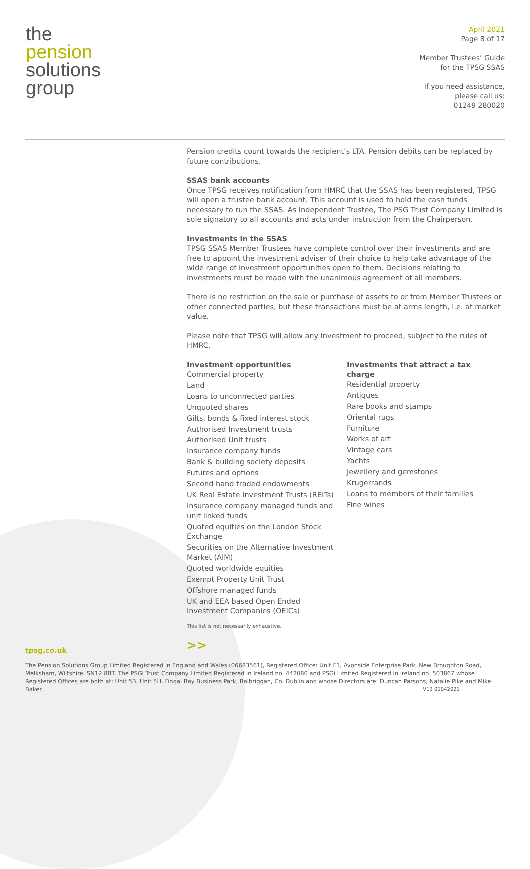the
pension
solutions
group
April 2021
Page 8 of 17
Member Trustees’ Guide
for the TPSG SSAS
If you need assistance,
please call us:
01249 280020
Pension credits count towards the recipient’s LTA. Pension debits can be replaced by future contributions.
SSAS bank accounts
Once TPSG receives notification from HMRC that the SSAS has been registered, TPSG will open a trustee bank account. This account is used to hold the cash funds necessary to run the SSAS. As Independent Trustee, The PSG Trust Company Limited is sole signatory to all accounts and acts under instruction from the Chairperson.
Investments in the SSAS
TPSG SSAS Member Trustees have complete control over their investments and are free to appoint the investment adviser of their choice to help take advantage of the wide range of investment opportunities open to them. Decisions relating to investments must be made with the unanimous agreement of all members.
There is no restriction on the sale or purchase of assets to or from Member Trustees or other connected parties, but these transactions must be at arms length, i.e. at market value.
Please note that TPSG will allow any investment to proceed, subject to the rules of HMRC.
Investment opportunities
Commercial property
Land
Loans to unconnected parties
Unquoted shares
Gilts, bonds & fixed interest stock
Authorised Investment trusts
Authorised Unit trusts
Insurance company funds
Bank & building society deposits
Futures and options
Second hand traded endowments
UK Real Estate Investment Trusts (REITs)
Insurance company managed funds and unit linked funds
Quoted equities on the London Stock Exchange
Securities on the Alternative Investment Market (AIM)
Quoted worldwide equities
Exempt Property Unit Trust
Offshore managed funds
UK and EEA based Open Ended Investment Companies (OEICs)
Investments that attract a tax charge
Residential property
Antiques
Rare books and stamps
Oriental rugs
Furniture
Works of art
Vintage cars
Yachts
Jewellery and gemstones
Krugerrands
Loans to members of their families
Fine wines
This list is not necessarily exhaustive.
>>
tpsg.co.uk
The Pension Solutions Group Limited Registered in England and Wales (06683561), Registered Office: Unit F1, Avonside Enterprise Park, New Broughton Road, Melksham, Wiltshire, SN12 8BT. The PSGi Trust Company Limited Registered in Ireland no. 442080 and PSGi Limited Registered in Ireland no. 503867 whose Registered Offices are both at: Unit 5B, Unit 5H, Fingal Bay Business Park, Balbriggan, Co. Dublin and whose Directors are: Duncan Parsons, Natalie Pike and Mike Baker. V13 01042021